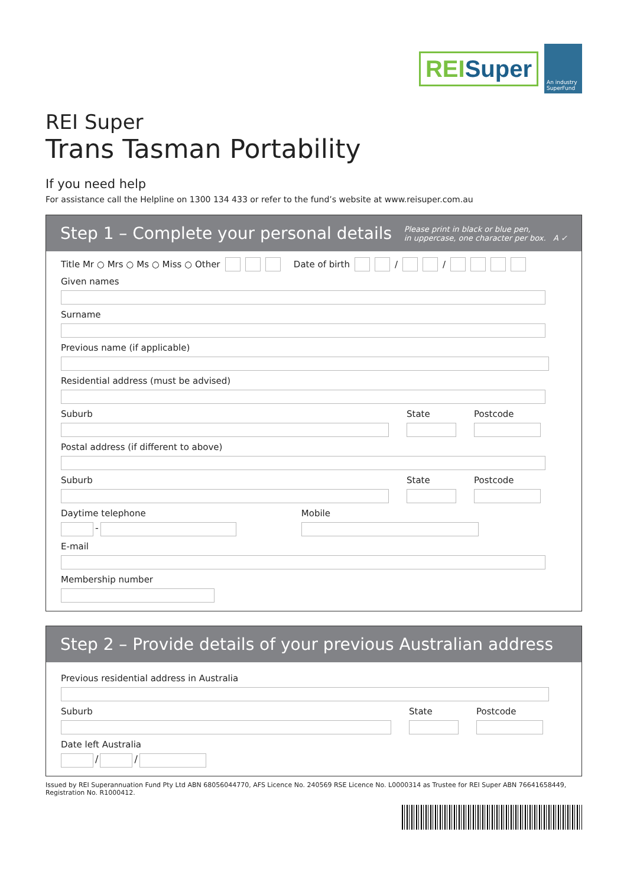REISuper
An industry SuperFund
REI Super
Trans Tasman Portability
If you need help
For assistance call the Helpline on 1300 134 433 or refer to the fund’s website at www.reisuper.com.au
Step 1 – Complete your personal details Please print in black or blue pen,
in uppercase, one character per box. A ✓
Title Mr ○ Mrs ○ Ms ○ Miss ○ Other Date of birth / /
Given names
Surname
Previous name (if applicable)
Residential address (must be advised)
Suburb State Postcode
Postal address (if different to above)
Suburb State Postcode
Daytime telephone
-
Mobile
E-mail
Membership number
Step 2 – Provide details of your previous Australian address
Previous residential address in Australia
Suburb State Postcode
Date left Australia
/
/
Issued by REI Superannuation Fund Pty Ltd ABN 68056044770, AFS Licence No. 240569 RSE Licence No. L0000314 as Trustee for REI Super ABN 76641658449, Registration No. R1000412.